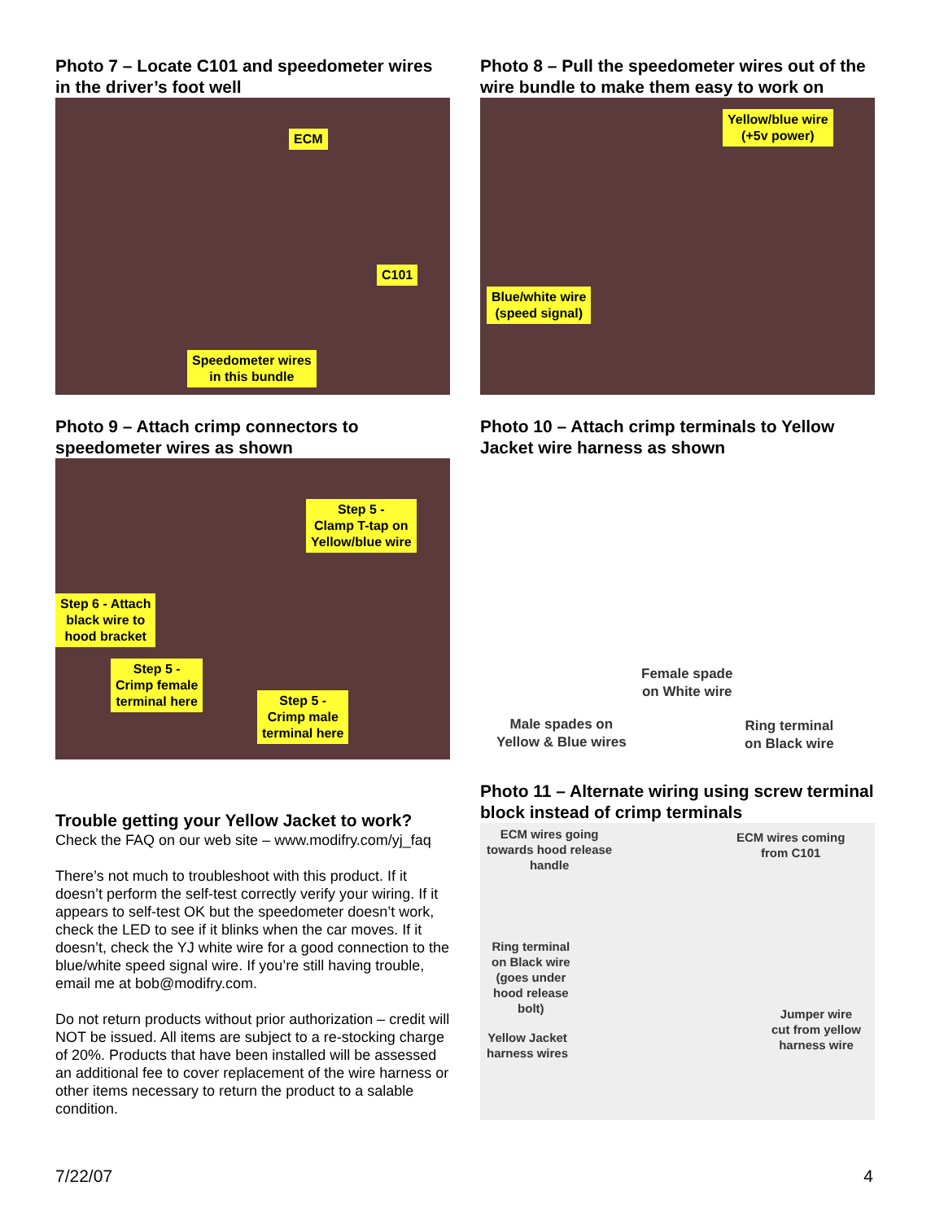Photo 7 – Locate C101 and speedometer wires in the driver’s foot well
ECM
C101
Speedometer wires
in this bundle
Photo 8 – Pull the speedometer wires out of the wire bundle to make them easy to work on
Yellow/blue wire
(+5v power)
Blue/white wire
(speed signal)
Photo 9 – Attach crimp connectors to speedometer wires as shown
Step 5 -
Clamp T-tap on
Yellow/blue wire
Step 6 - Attach
black wire to
hood bracket
Step 5 -
Crimp female
terminal here
Step 5 -
Crimp male
terminal here
Photo 10 – Attach crimp terminals to Yellow Jacket wire harness as shown
Female spade
on White wire
Male spades on
Yellow & Blue wires
Ring terminal
on Black wire
Trouble getting your Yellow Jacket to work?
Check the FAQ on our web site – www.modifry.com/yj_faq
There’s not much to troubleshoot with this product. If it doesn’t perform the self-test correctly verify your wiring. If it appears to self-test OK but the speedometer doesn’t work, check the LED to see if it blinks when the car moves. If it doesn’t, check the YJ white wire for a good connection to the blue/white speed signal wire. If you’re still having trouble, email me at bob@modifry.com.
Do not return products without prior authorization – credit will NOT be issued. All items are subject to a re-stocking charge of 20%. Products that have been installed will be assessed an additional fee to cover replacement of the wire harness or other items necessary to return the product to a salable condition.
Photo 11 – Alternate wiring using screw terminal block instead of crimp terminals
ECM wires going
towards hood release
handle
ECM wires coming
from C101
Ring terminal
on Black wire
(goes under
hood release
bolt)
Jumper wire
cut from yellow
harness wire
Yellow Jacket
harness wires
7/22/07 4